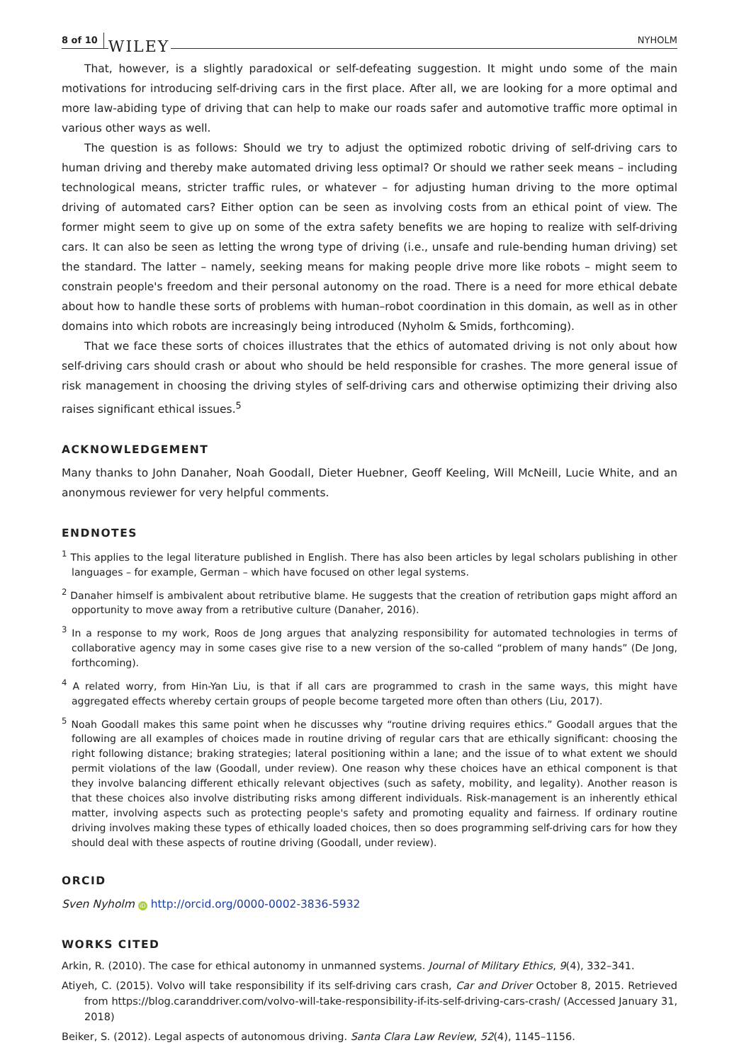8 of 10 WILEY NYHOLM
That, however, is a slightly paradoxical or self-defeating suggestion. It might undo some of the main motivations for introducing self-driving cars in the first place. After all, we are looking for a more optimal and more law-abiding type of driving that can help to make our roads safer and automotive traffic more optimal in various other ways as well.
The question is as follows: Should we try to adjust the optimized robotic driving of self-driving cars to human driving and thereby make automated driving less optimal? Or should we rather seek means – including technological means, stricter traffic rules, or whatever – for adjusting human driving to the more optimal driving of automated cars? Either option can be seen as involving costs from an ethical point of view. The former might seem to give up on some of the extra safety benefits we are hoping to realize with self-driving cars. It can also be seen as letting the wrong type of driving (i.e., unsafe and rule-bending human driving) set the standard. The latter – namely, seeking means for making people drive more like robots – might seem to constrain people's freedom and their personal autonomy on the road. There is a need for more ethical debate about how to handle these sorts of problems with human–robot coordination in this domain, as well as in other domains into which robots are increasingly being introduced (Nyholm & Smids, forthcoming).
That we face these sorts of choices illustrates that the ethics of automated driving is not only about how self-driving cars should crash or about who should be held responsible for crashes. The more general issue of risk management in choosing the driving styles of self-driving cars and otherwise optimizing their driving also raises significant ethical issues.<sup>5</sup>
ACKNOWLEDGEMENT
Many thanks to John Danaher, Noah Goodall, Dieter Huebner, Geoff Keeling, Will McNeill, Lucie White, and an anonymous reviewer for very helpful comments.
ENDNOTES
<sup>1</sup> This applies to the legal literature published in English. There has also been articles by legal scholars publishing in other languages – for example, German – which have focused on other legal systems.
<sup>2</sup> Danaher himself is ambivalent about retributive blame. He suggests that the creation of retribution gaps might afford an opportunity to move away from a retributive culture (Danaher, 2016).
<sup>3</sup> In a response to my work, Roos de Jong argues that analyzing responsibility for automated technologies in terms of collaborative agency may in some cases give rise to a new version of the so-called “problem of many hands” (De Jong, forthcoming).
<sup>4</sup> A related worry, from Hin-Yan Liu, is that if all cars are programmed to crash in the same ways, this might have aggregated effects whereby certain groups of people become targeted more often than others (Liu, 2017).
<sup>5</sup> Noah Goodall makes this same point when he discusses why “routine driving requires ethics.” Goodall argues that the following are all examples of choices made in routine driving of regular cars that are ethically significant: choosing the right following distance; braking strategies; lateral positioning within a lane; and the issue of to what extent we should permit violations of the law (Goodall, under review). One reason why these choices have an ethical component is that they involve balancing different ethically relevant objectives (such as safety, mobility, and legality). Another reason is that these choices also involve distributing risks among different individuals. Risk-management is an inherently ethical matter, involving aspects such as protecting people's safety and promoting equality and fairness. If ordinary routine driving involves making these types of ethically loaded choices, then so does programming self-driving cars for how they should deal with these aspects of routine driving (Goodall, under review).
ORCID
Sven Nyholm iD http://orcid.org/0000-0002-3836-5932
WORKS CITED
Arkin, R. (2010). The case for ethical autonomy in unmanned systems. Journal of Military Ethics, 9(4), 332–341.
Atiyeh, C. (2015). Volvo will take responsibility if its self-driving cars crash, Car and Driver October 8, 2015. Retrieved from https://blog.caranddriver.com/volvo-will-take-responsibility-if-its-self-driving-cars-crash/ (Accessed January 31, 2018)
Beiker, S. (2012). Legal aspects of autonomous driving. Santa Clara Law Review, 52(4), 1145–1156.